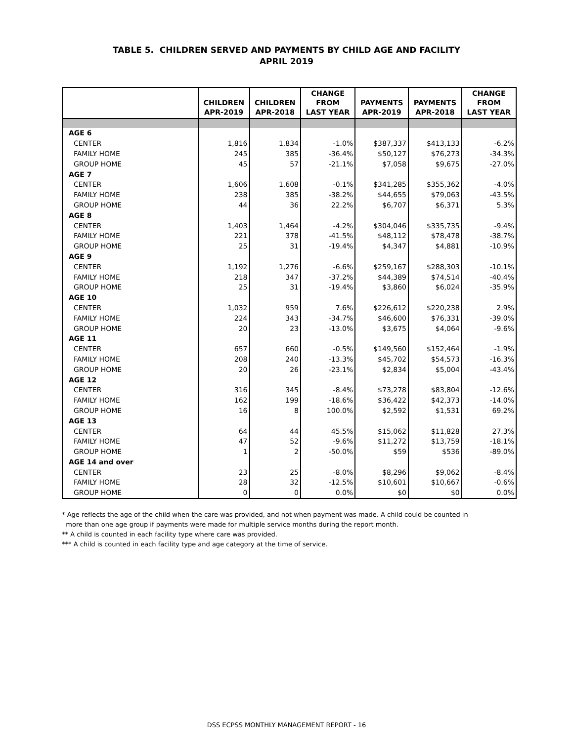TABLE 5. CHILDREN SERVED AND PAYMENTS BY CHILD AGE AND FACILITY
APRIL 2019
| | CHILDREN APR-2019 | CHILDREN APR-2018 | CHANGE FROM LAST YEAR | PAYMENTS APR-2019 | PAYMENTS APR-2018 | CHANGE FROM LAST YEAR |
| --- | --- | --- | --- | --- | --- | --- |
| AGE 6 | | | | | | |
| CENTER | 1,816 | 1,834 | -1.0% | $387,337 | $413,133 | -6.2% |
| FAMILY HOME | 245 | 385 | -36.4% | $50,127 | $76,273 | -34.3% |
| GROUP HOME | 45 | 57 | -21.1% | $7,058 | $9,675 | -27.0% |
| AGE 7 | | | | | | |
| CENTER | 1,606 | 1,608 | -0.1% | $341,285 | $355,362 | -4.0% |
| FAMILY HOME | 238 | 385 | -38.2% | $44,655 | $79,063 | -43.5% |
| GROUP HOME | 44 | 36 | 22.2% | $6,707 | $6,371 | 5.3% |
| AGE 8 | | | | | | |
| CENTER | 1,403 | 1,464 | -4.2% | $304,046 | $335,735 | -9.4% |
| FAMILY HOME | 221 | 378 | -41.5% | $48,112 | $78,478 | -38.7% |
| GROUP HOME | 25 | 31 | -19.4% | $4,347 | $4,881 | -10.9% |
| AGE 9 | | | | | | |
| CENTER | 1,192 | 1,276 | -6.6% | $259,167 | $288,303 | -10.1% |
| FAMILY HOME | 218 | 347 | -37.2% | $44,389 | $74,514 | -40.4% |
| GROUP HOME | 25 | 31 | -19.4% | $3,860 | $6,024 | -35.9% |
| AGE 10 | | | | | | |
| CENTER | 1,032 | 959 | 7.6% | $226,612 | $220,238 | 2.9% |
| FAMILY HOME | 224 | 343 | -34.7% | $46,600 | $76,331 | -39.0% |
| GROUP HOME | 20 | 23 | -13.0% | $3,675 | $4,064 | -9.6% |
| AGE 11 | | | | | | |
| CENTER | 657 | 660 | -0.5% | $149,560 | $152,464 | -1.9% |
| FAMILY HOME | 208 | 240 | -13.3% | $45,702 | $54,573 | -16.3% |
| GROUP HOME | 20 | 26 | -23.1% | $2,834 | $5,004 | -43.4% |
| AGE 12 | | | | | | |
| CENTER | 316 | 345 | -8.4% | $73,278 | $83,804 | -12.6% |
| FAMILY HOME | 162 | 199 | -18.6% | $36,422 | $42,373 | -14.0% |
| GROUP HOME | 16 | 8 | 100.0% | $2,592 | $1,531 | 69.2% |
| AGE 13 | | | | | | |
| CENTER | 64 | 44 | 45.5% | $15,062 | $11,828 | 27.3% |
| FAMILY HOME | 47 | 52 | -9.6% | $11,272 | $13,759 | -18.1% |
| GROUP HOME | 1 | 2 | -50.0% | $59 | $536 | -89.0% |
| AGE 14 and over | | | | | | |
| CENTER | 23 | 25 | -8.0% | $8,296 | $9,062 | -8.4% |
| FAMILY HOME | 28 | 32 | -12.5% | $10,601 | $10,667 | -0.6% |
| GROUP HOME | 0 | 0 | 0.0% | $0 | $0 | 0.0% |
* Age reflects the age of the child when the care was provided, and not when payment was made. A child could be counted in
more than one age group if payments were made for multiple service months during the report month.
** A child is counted in each facility type where care was provided.
*** A child is counted in each facility type and age category at the time of service.
DSS ECPSS MONTHLY MANAGEMENT REPORT - 16